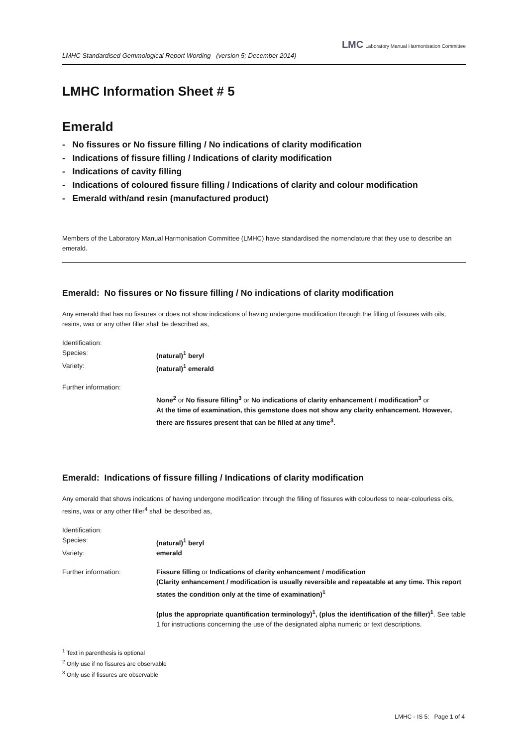LMHC Standardised Gemmological Report Wording (version 5; December 2014) LMC Laboratory Manual Harmonisation Committee
LMHC Information Sheet # 5
Emerald
- No fissures or No fissure filling / No indications of clarity modification
- Indications of fissure filling / Indications of clarity modification
- Indications of cavity filling
- Indications of coloured fissure filling / Indications of clarity and colour modification
- Emerald with/and resin (manufactured product)
Members of the Laboratory Manual Harmonisation Committee (LMHC) have standardised the nomenclature that they use to describe an emerald.
Emerald: No fissures or No fissure filling / No indications of clarity modification
Any emerald that has no fissures or does not show indications of having undergone modification through the filling of fissures with oils, resins, wax or any other filler shall be described as,
Identification:
Species: (natural)<sup>1</sup> beryl
Variety: (natural)<sup>1</sup> emerald
Further information:
None<sup>2</sup> or No fissure filling<sup>3</sup> or No indications of clarity enhancement / modification<sup>3</sup> or
At the time of examination, this gemstone does not show any clarity enhancement. However, there are fissures present that can be filled at any time<sup>3</sup>.
Emerald: Indications of fissure filling / Indications of clarity modification
Any emerald that shows indications of having undergone modification through the filling of fissures with colourless to near-colourless oils, resins, wax or any other filler<sup>4</sup> shall be described as,
Identification:
Species: (natural)<sup>1</sup> beryl
Variety: emerald
Further information: Fissure filling or Indications of clarity enhancement / modification
(Clarity enhancement / modification is usually reversible and repeatable at any time. This report states the condition only at the time of examination)<sup>1</sup>
(plus the appropriate quantification terminology)<sup>1</sup>, (plus the identification of the filler)<sup>1</sup>. See table 1 for instructions concerning the use of the designated alpha numeric or text descriptions.
<sup>1</sup> Text in parenthesis is optional
<sup>2</sup> Only use if no fissures are observable
<sup>3</sup> Only use if fissures are observable
LMHC - IS 5: Page 1 of 4